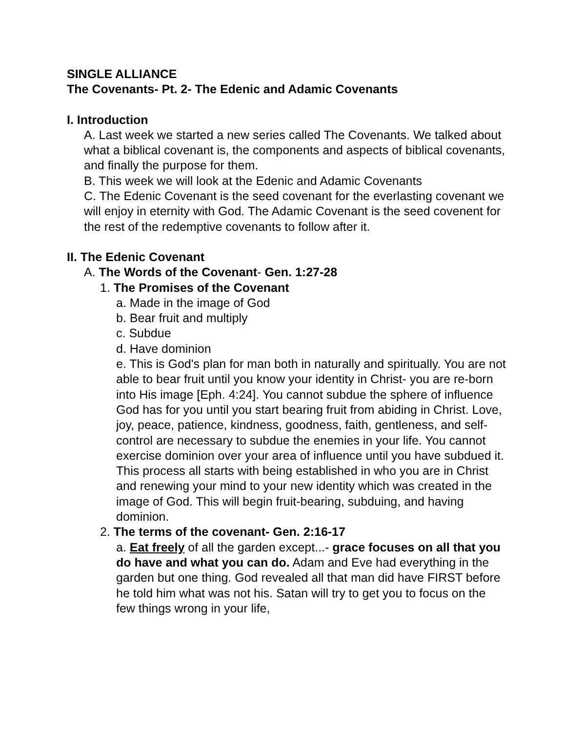SINGLE ALLIANCE
The Covenants- Pt. 2- The Edenic and Adamic Covenants
I. Introduction
A. Last week we started a new series called The Covenants. We talked about what a biblical covenant is, the components and aspects of biblical covenants, and finally the purpose for them.
B. This week we will look at the Edenic and Adamic Covenants
C. The Edenic Covenant is the seed covenant for the everlasting covenant we will enjoy in eternity with God. The Adamic Covenant is the seed covenent for the rest of the redemptive covenants to follow after it.
II. The Edenic Covenant
A. The Words of the Covenant- Gen. 1:27-28
1. The Promises of the Covenant
a. Made in the image of God
b. Bear fruit and multiply
c. Subdue
d. Have dominion
e. This is God's plan for man both in naturally and spiritually. You are not able to bear fruit until you know your identity in Christ- you are re-born into His image [Eph. 4:24]. You cannot subdue the sphere of influence God has for you until you start bearing fruit from abiding in Christ. Love, joy, peace, patience, kindness, goodness, faith, gentleness, and self-control are necessary to subdue the enemies in your life. You cannot exercise dominion over your area of influence until you have subdued it. This process all starts with being established in who you are in Christ and renewing your mind to your new identity which was created in the image of God. This will begin fruit-bearing, subduing, and having dominion.
2. The terms of the covenant- Gen. 2:16-17
a. Eat freely of all the garden except...- grace focuses on all that you do have and what you can do. Adam and Eve had everything in the garden but one thing. God revealed all that man did have FIRST before he told him what was not his. Satan will try to get you to focus on the few things wrong in your life,